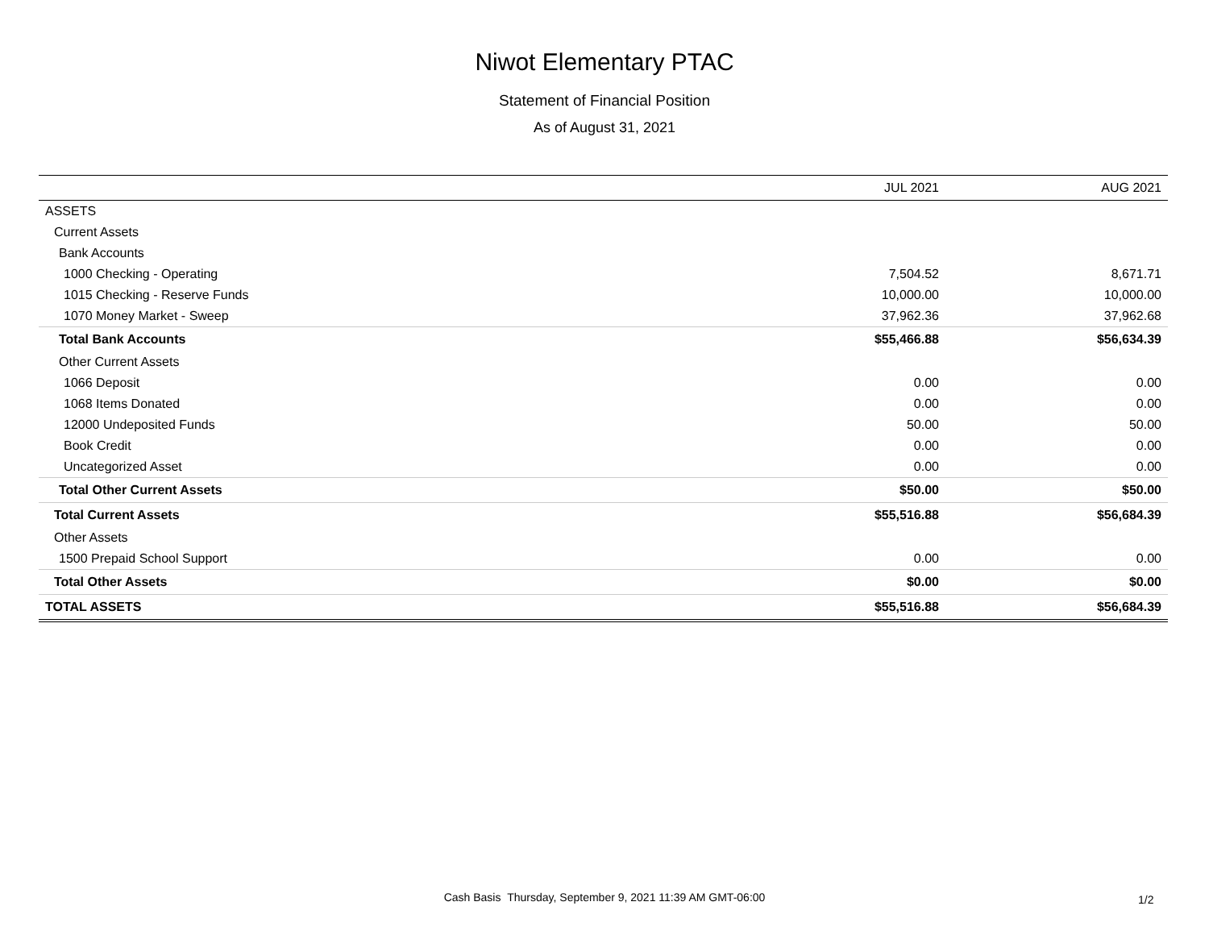Niwot Elementary PTAC
Statement of Financial Position
As of August 31, 2021
| | JUL 2021 | AUG 2021 |
| --- | --- | --- |
| ASSETS | | |
| Current Assets | | |
| Bank Accounts | | |
| 1000 Checking - Operating | 7,504.52 | 8,671.71 |
| 1015 Checking - Reserve Funds | 10,000.00 | 10,000.00 |
| 1070 Money Market - Sweep | 37,962.36 | 37,962.68 |
| Total Bank Accounts | $55,466.88 | $56,634.39 |
| Other Current Assets | | |
| 1066 Deposit | 0.00 | 0.00 |
| 1068 Items Donated | 0.00 | 0.00 |
| 12000 Undeposited Funds | 50.00 | 50.00 |
| Book Credit | 0.00 | 0.00 |
| Uncategorized Asset | 0.00 | 0.00 |
| Total Other Current Assets | $50.00 | $50.00 |
| Total Current Assets | $55,516.88 | $56,684.39 |
| Other Assets | | |
| 1500 Prepaid School Support | 0.00 | 0.00 |
| Total Other Assets | $0.00 | $0.00 |
| TOTAL ASSETS | $55,516.88 | $56,684.39 |
Cash Basis Thursday, September 9, 2021 11:39 AM GMT-06:00 1/2